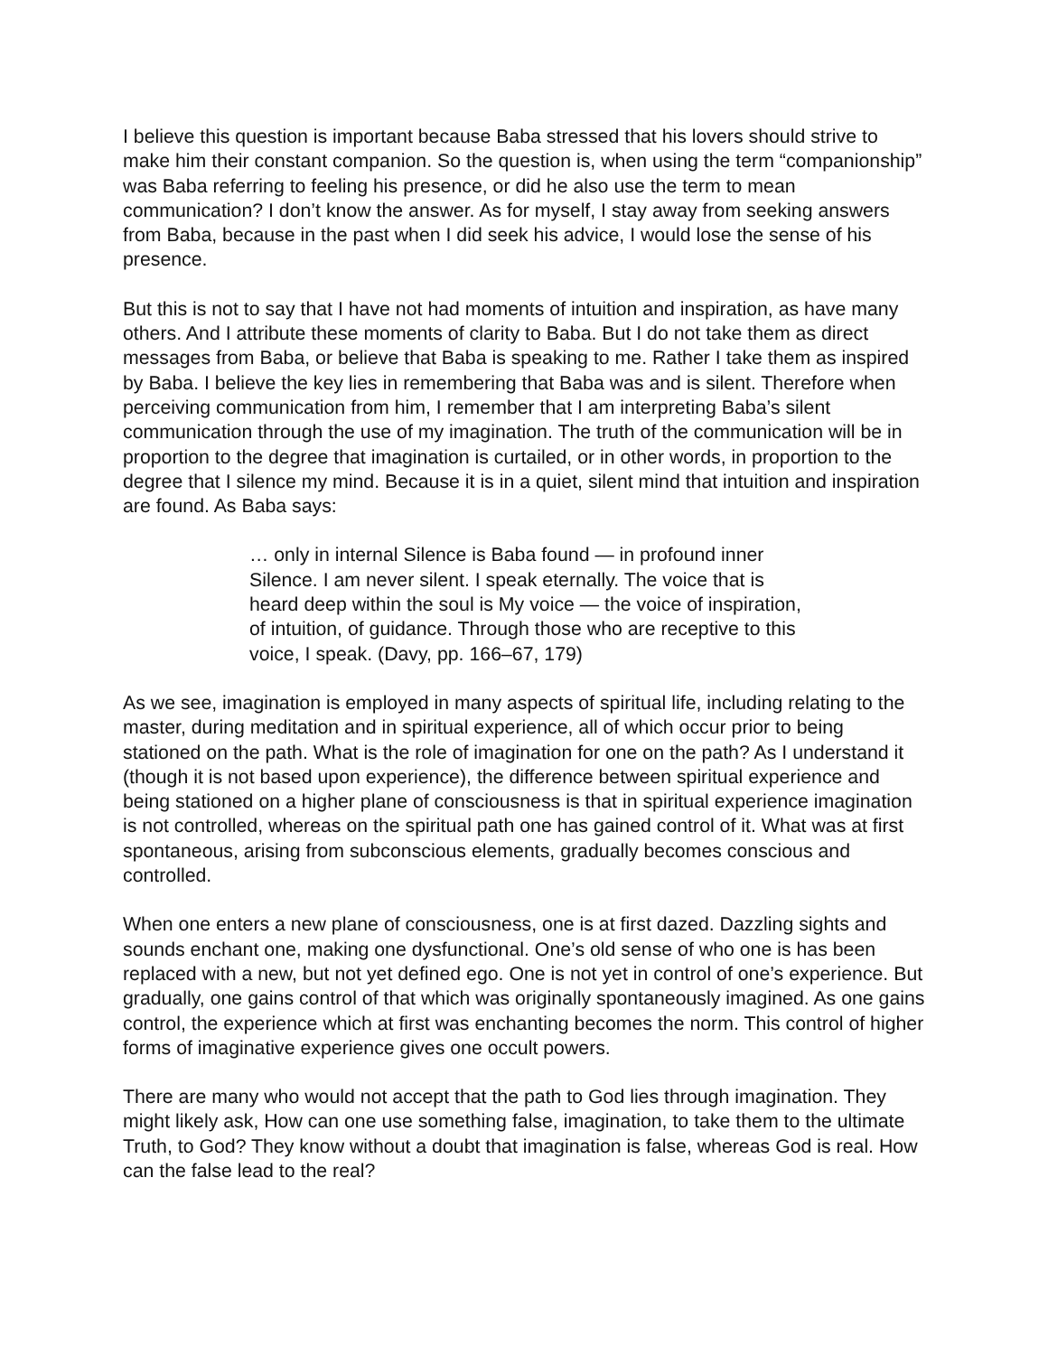I believe this question is important because Baba stressed that his lovers should strive to make him their constant companion. So the question is, when using the term “companionship” was Baba referring to feeling his presence, or did he also use the term to mean communication? I don’t know the answer. As for myself, I stay away from seeking answers from Baba, because in the past when I did seek his advice, I would lose the sense of his presence.
But this is not to say that I have not had moments of intuition and inspiration, as have many others. And I attribute these moments of clarity to Baba. But I do not take them as direct messages from Baba, or believe that Baba is speaking to me. Rather I take them as inspired by Baba. I believe the key lies in remembering that Baba was and is silent. Therefore when perceiving communication from him, I remember that I am interpreting Baba’s silent communication through the use of my imagination. The truth of the communication will be in proportion to the degree that imagination is curtailed, or in other words, in proportion to the degree that I silence my mind. Because it is in a quiet, silent mind that intuition and inspiration are found. As Baba says:
… only in internal Silence is Baba found — in profound inner Silence. I am never silent. I speak eternally. The voice that is heard deep within the soul is My voice — the voice of inspiration, of intuition, of guidance. Through those who are receptive to this voice, I speak. (Davy, pp. 166–67, 179)
As we see, imagination is employed in many aspects of spiritual life, including relating to the master, during meditation and in spiritual experience, all of which occur prior to being stationed on the path. What is the role of imagination for one on the path? As I understand it (though it is not based upon experience), the difference between spiritual experience and being stationed on a higher plane of consciousness is that in spiritual experience imagination is not controlled, whereas on the spiritual path one has gained control of it. What was at first spontaneous, arising from subconscious elements, gradually becomes conscious and controlled.
When one enters a new plane of consciousness, one is at first dazed. Dazzling sights and sounds enchant one, making one dysfunctional. One’s old sense of who one is has been replaced with a new, but not yet defined ego. One is not yet in control of one’s experience. But gradually, one gains control of that which was originally spontaneously imagined. As one gains control, the experience which at first was enchanting becomes the norm. This control of higher forms of imaginative experience gives one occult powers.
There are many who would not accept that the path to God lies through imagination. They might likely ask, How can one use something false, imagination, to take them to the ultimate Truth, to God? They know without a doubt that imagination is false, whereas God is real. How can the false lead to the real?